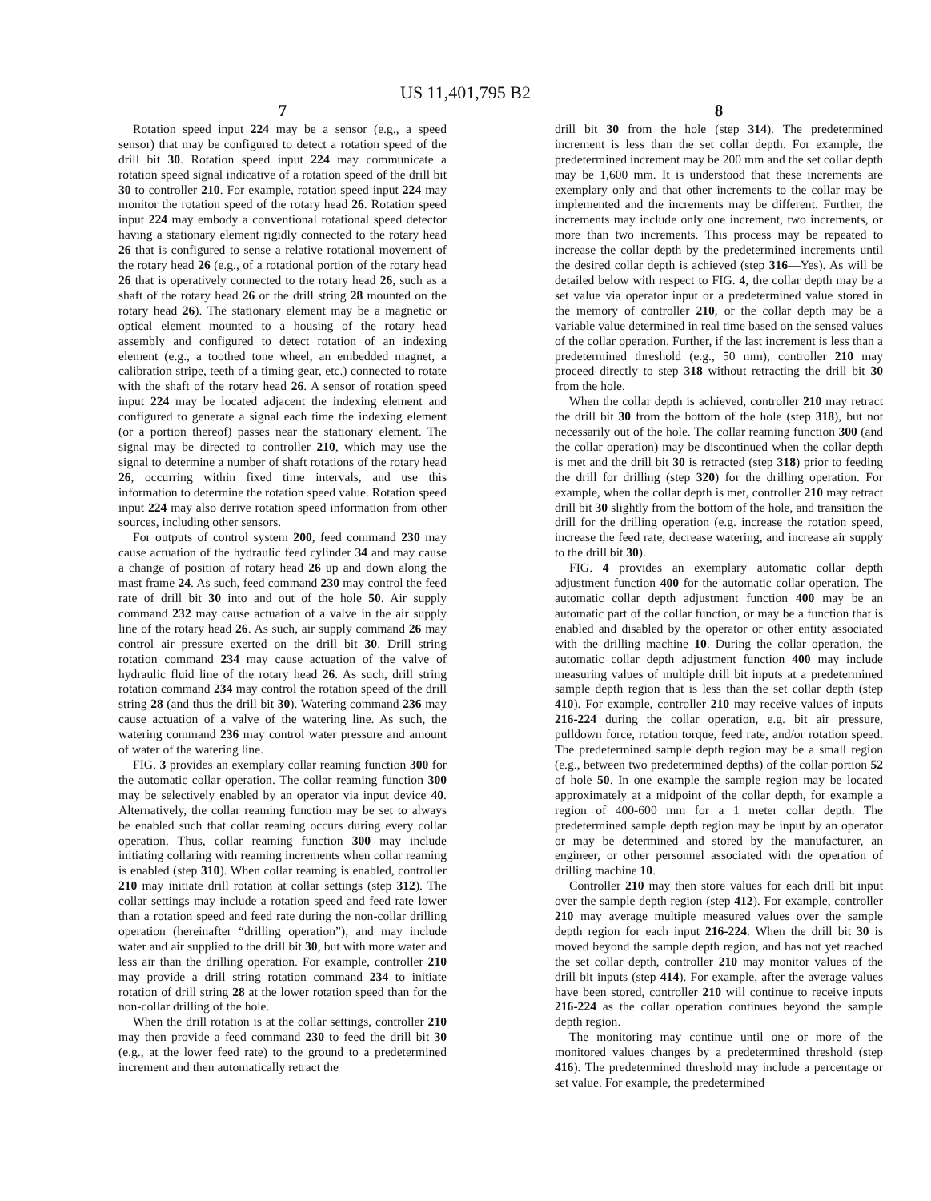US 11,401,795 B2
7
Rotation speed input 224 may be a sensor (e.g., a speed sensor) that may be configured to detect a rotation speed of the drill bit 30. Rotation speed input 224 may communicate a rotation speed signal indicative of a rotation speed of the drill bit 30 to controller 210. For example, rotation speed input 224 may monitor the rotation speed of the rotary head 26. Rotation speed input 224 may embody a conventional rotational speed detector having a stationary element rigidly connected to the rotary head 26 that is configured to sense a relative rotational movement of the rotary head 26 (e.g., of a rotational portion of the rotary head 26 that is operatively connected to the rotary head 26, such as a shaft of the rotary head 26 or the drill string 28 mounted on the rotary head 26). The stationary element may be a magnetic or optical element mounted to a housing of the rotary head assembly and configured to detect rotation of an indexing element (e.g., a toothed tone wheel, an embedded magnet, a calibration stripe, teeth of a timing gear, etc.) connected to rotate with the shaft of the rotary head 26. A sensor of rotation speed input 224 may be located adjacent the indexing element and configured to generate a signal each time the indexing element (or a portion thereof) passes near the stationary element. The signal may be directed to controller 210, which may use the signal to determine a number of shaft rotations of the rotary head 26, occurring within fixed time intervals, and use this information to determine the rotation speed value. Rotation speed input 224 may also derive rotation speed information from other sources, including other sensors.
For outputs of control system 200, feed command 230 may cause actuation of the hydraulic feed cylinder 34 and may cause a change of position of rotary head 26 up and down along the mast frame 24. As such, feed command 230 may control the feed rate of drill bit 30 into and out of the hole 50. Air supply command 232 may cause actuation of a valve in the air supply line of the rotary head 26. As such, air supply command 26 may control air pressure exerted on the drill bit 30. Drill string rotation command 234 may cause actuation of the valve of hydraulic fluid line of the rotary head 26. As such, drill string rotation command 234 may control the rotation speed of the drill string 28 (and thus the drill bit 30). Watering command 236 may cause actuation of a valve of the watering line. As such, the watering command 236 may control water pressure and amount of water of the watering line.
FIG. 3 provides an exemplary collar reaming function 300 for the automatic collar operation. The collar reaming function 300 may be selectively enabled by an operator via input device 40. Alternatively, the collar reaming function may be set to always be enabled such that collar reaming occurs during every collar operation. Thus, collar reaming function 300 may include initiating collaring with reaming increments when collar reaming is enabled (step 310). When collar reaming is enabled, controller 210 may initiate drill rotation at collar settings (step 312). The collar settings may include a rotation speed and feed rate lower than a rotation speed and feed rate during the non-collar drilling operation (hereinafter “drilling operation”), and may include water and air supplied to the drill bit 30, but with more water and less air than the drilling operation. For example, controller 210 may provide a drill string rotation command 234 to initiate rotation of drill string 28 at the lower rotation speed than for the non-collar drilling of the hole.
When the drill rotation is at the collar settings, controller 210 may then provide a feed command 230 to feed the drill bit 30 (e.g., at the lower feed rate) to the ground to a predetermined increment and then automatically retract the
8
drill bit 30 from the hole (step 314). The predetermined increment is less than the set collar depth. For example, the predetermined increment may be 200 mm and the set collar depth may be 1,600 mm. It is understood that these increments are exemplary only and that other increments to the collar may be implemented and the increments may be different. Further, the increments may include only one increment, two increments, or more than two increments. This process may be repeated to increase the collar depth by the predetermined increments until the desired collar depth is achieved (step 316—Yes). As will be detailed below with respect to FIG. 4, the collar depth may be a set value via operator input or a predetermined value stored in the memory of controller 210, or the collar depth may be a variable value determined in real time based on the sensed values of the collar operation. Further, if the last increment is less than a predetermined threshold (e.g., 50 mm), controller 210 may proceed directly to step 318 without retracting the drill bit 30 from the hole.
When the collar depth is achieved, controller 210 may retract the drill bit 30 from the bottom of the hole (step 318), but not necessarily out of the hole. The collar reaming function 300 (and the collar operation) may be discontinued when the collar depth is met and the drill bit 30 is retracted (step 318) prior to feeding the drill for drilling (step 320) for the drilling operation. For example, when the collar depth is met, controller 210 may retract drill bit 30 slightly from the bottom of the hole, and transition the drill for the drilling operation (e.g. increase the rotation speed, increase the feed rate, decrease watering, and increase air supply to the drill bit 30).
FIG. 4 provides an exemplary automatic collar depth adjustment function 400 for the automatic collar operation. The automatic collar depth adjustment function 400 may be an automatic part of the collar function, or may be a function that is enabled and disabled by the operator or other entity associated with the drilling machine 10. During the collar operation, the automatic collar depth adjustment function 400 may include measuring values of multiple drill bit inputs at a predetermined sample depth region that is less than the set collar depth (step 410). For example, controller 210 may receive values of inputs 216-224 during the collar operation, e.g. bit air pressure, pulldown force, rotation torque, feed rate, and/or rotation speed. The predetermined sample depth region may be a small region (e.g., between two predetermined depths) of the collar portion 52 of hole 50. In one example the sample region may be located approximately at a midpoint of the collar depth, for example a region of 400-600 mm for a 1 meter collar depth. The predetermined sample depth region may be input by an operator or may be determined and stored by the manufacturer, an engineer, or other personnel associated with the operation of drilling machine 10.
Controller 210 may then store values for each drill bit input over the sample depth region (step 412). For example, controller 210 may average multiple measured values over the sample depth region for each input 216-224. When the drill bit 30 is moved beyond the sample depth region, and has not yet reached the set collar depth, controller 210 may monitor values of the drill bit inputs (step 414). For example, after the average values have been stored, controller 210 will continue to receive inputs 216-224 as the collar operation continues beyond the sample depth region.
The monitoring may continue until one or more of the monitored values changes by a predetermined threshold (step 416). The predetermined threshold may include a percentage or set value. For example, the predetermined